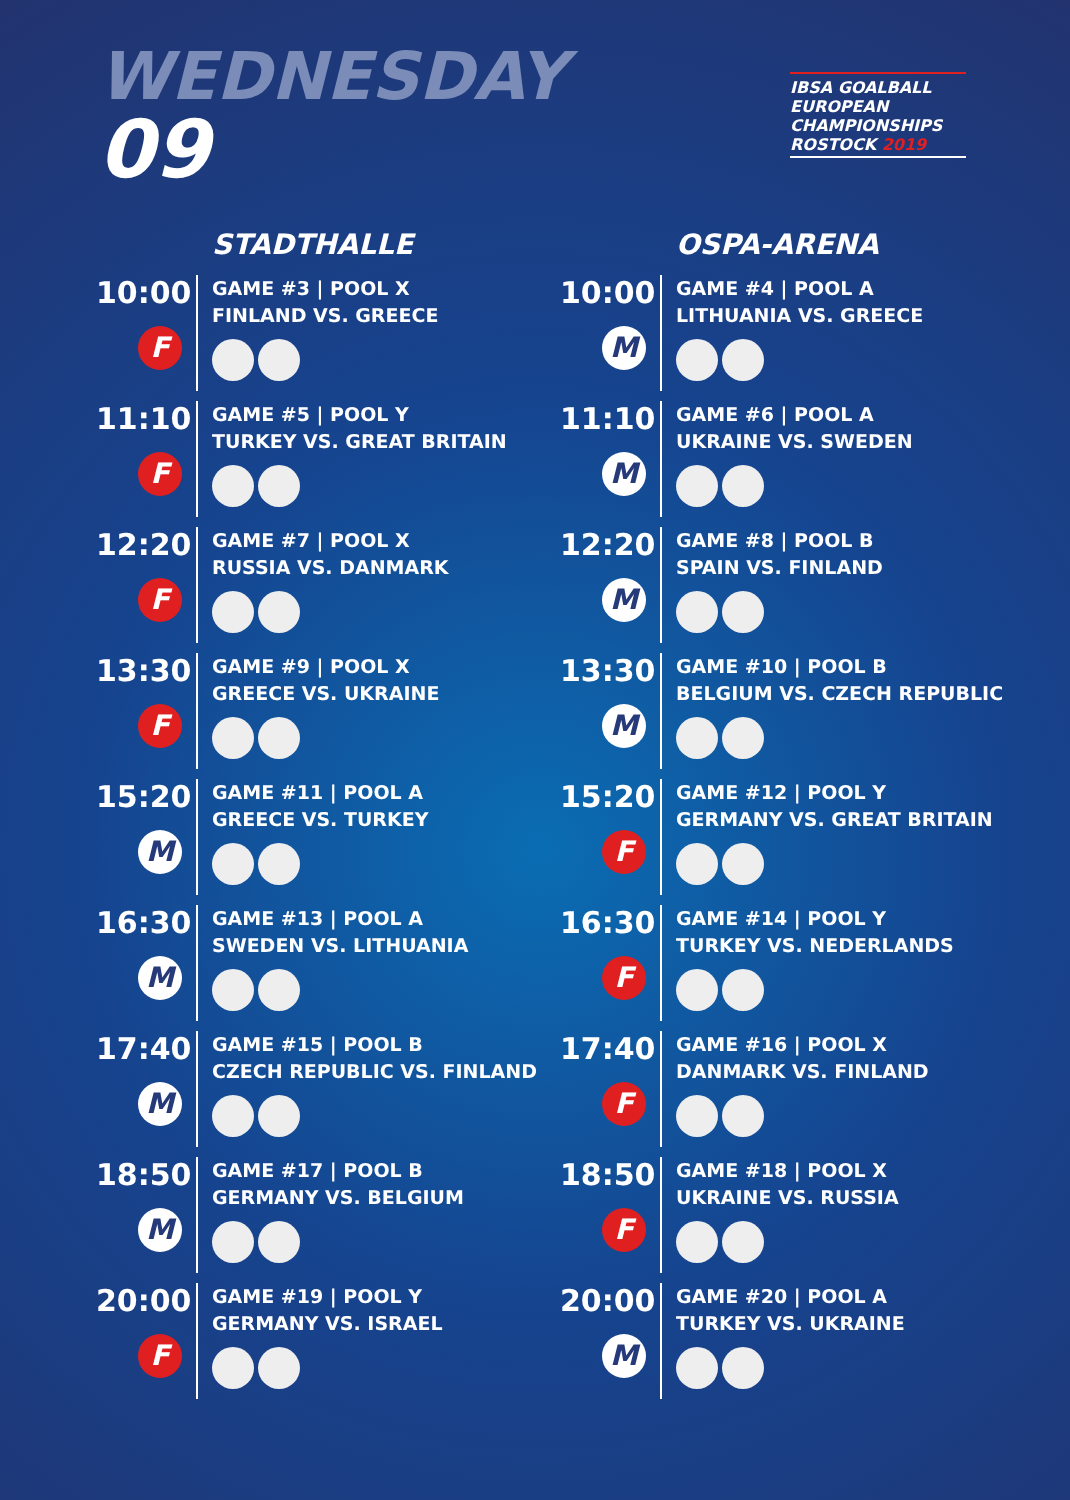WEDNESDAY
09
IBSA GOALBALL
EUROPEAN
CHAMPIONSHIPS
ROSTOCK 2019
STADTHALLE
10:00
F
GAME #3 | POOL X
FINLAND VS. GREECE
11:10
F
GAME #5 | POOL Y
TURKEY VS. GREAT BRITAIN
12:20
F
GAME #7 | POOL X
RUSSIA VS. DANMARK
13:30
F
GAME #9 | POOL X
GREECE VS. UKRAINE
15:20
M
GAME #11 | POOL A
GREECE VS. TURKEY
16:30
M
GAME #13 | POOL A
SWEDEN VS. LITHUANIA
17:40
M
GAME #15 | POOL B
CZECH REPUBLIC VS. FINLAND
18:50
M
GAME #17 | POOL B
GERMANY VS. BELGIUM
20:00
F
GAME #19 | POOL Y
GERMANY VS. ISRAEL
OSPA-ARENA
10:00
M
GAME #4 | POOL A
LITHUANIA VS. GREECE
11:10
M
GAME #6 | POOL A
UKRAINE VS. SWEDEN
12:20
M
GAME #8 | POOL B
SPAIN VS. FINLAND
13:30
M
GAME #10 | POOL B
BELGIUM VS. CZECH REPUBLIC
15:20
F
GAME #12 | POOL Y
GERMANY VS. GREAT BRITAIN
16:30
F
GAME #14 | POOL Y
TURKEY VS. NEDERLANDS
17:40
F
GAME #16 | POOL X
DANMARK VS. FINLAND
18:50
F
GAME #18 | POOL X
UKRAINE VS. RUSSIA
20:00
M
GAME #20 | POOL A
TURKEY VS. UKRAINE